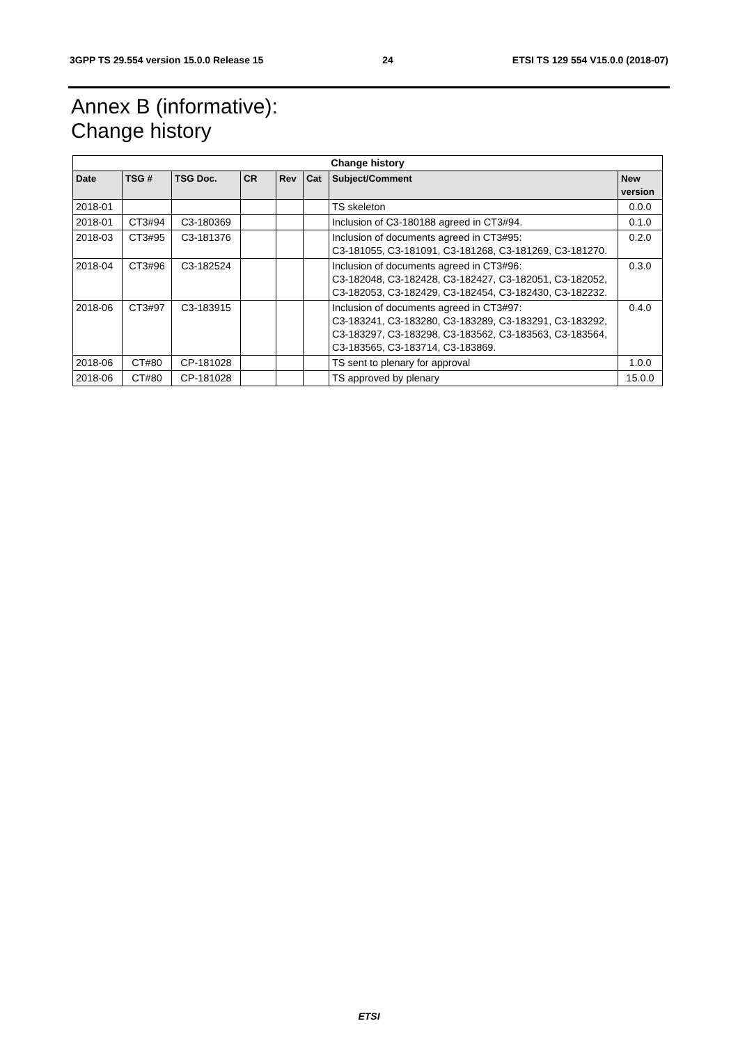3GPP TS 29.554 version 15.0.0 Release 15 24 ETSI TS 129 554 V15.0.0 (2018-07)
Annex B (informative):
Change history
| Change history | | | | | | | |
| --- | --- | --- | --- | --- | --- | --- | --- |
| Date | TSG # | TSG Doc. | CR | Rev | Cat | Subject/Comment | New version |
| 2018-01 | | | | | | TS skeleton | 0.0.0 |
| 2018-01 | CT3#94 | C3-180369 | | | | Inclusion of C3-180188 agreed in CT3#94. | 0.1.0 |
| 2018-03 | CT3#95 | C3-181376 | | | | Inclusion of documents agreed in CT3#95: C3-181055, C3-181091, C3-181268, C3-181269, C3-181270. | 0.2.0 |
| 2018-04 | CT3#96 | C3-182524 | | | | Inclusion of documents agreed in CT3#96: C3-182048, C3-182428, C3-182427, C3-182051, C3-182052, C3-182053, C3-182429, C3-182454, C3-182430, C3-182232. | 0.3.0 |
| 2018-06 | CT3#97 | C3-183915 | | | | Inclusion of documents agreed in CT3#97: C3-183241, C3-183280, C3-183289, C3-183291, C3-183292, C3-183297, C3-183298, C3-183562, C3-183563, C3-183564, C3-183565, C3-183714, C3-183869. | 0.4.0 |
| 2018-06 | CT#80 | CP-181028 | | | | TS sent to plenary for approval | 1.0.0 |
| 2018-06 | CT#80 | CP-181028 | | | | TS approved by plenary | 15.0.0 |
ETSI